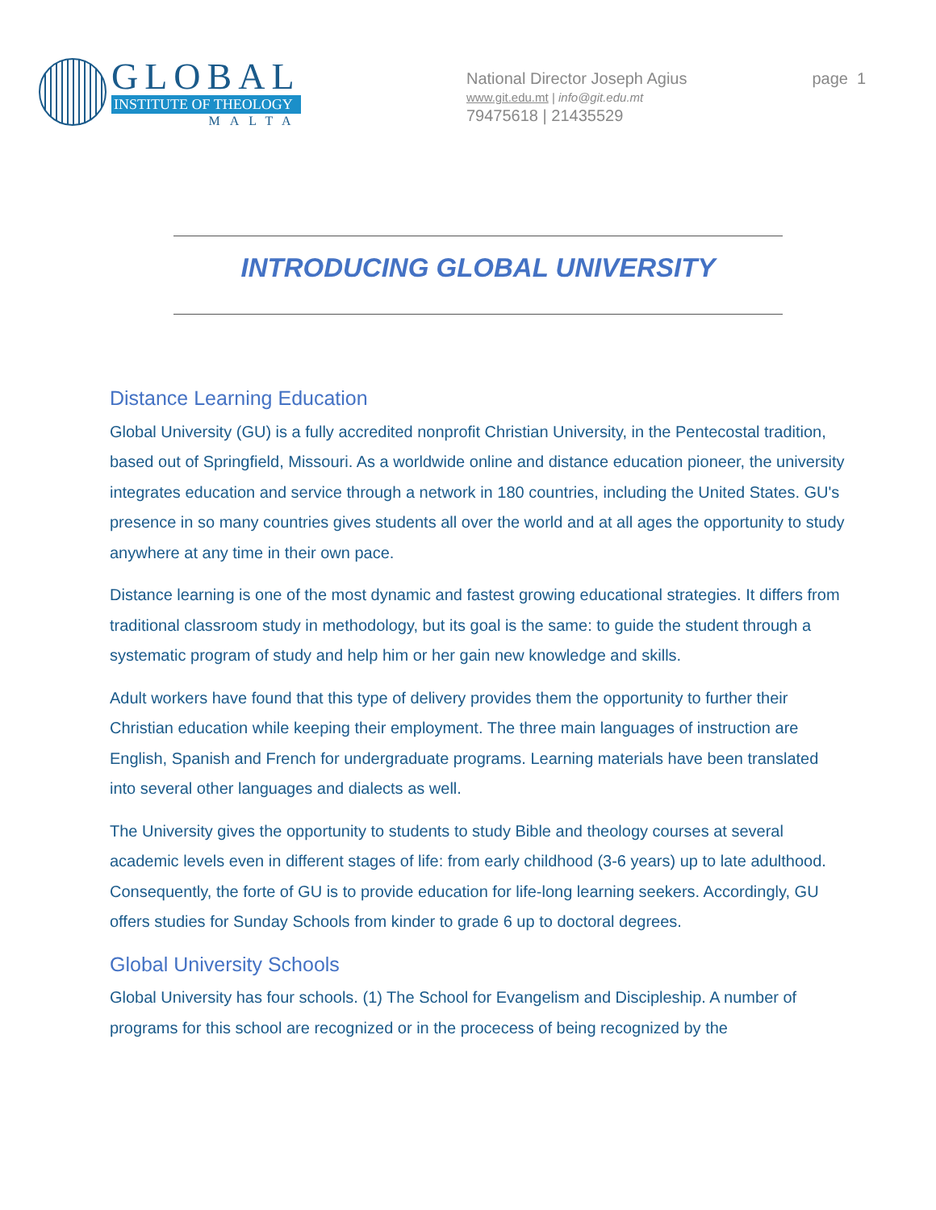GLOBAL
INSTITUTE OF THEOLOGY
MALTA
National Director Joseph Agius
www.git.edu.mt | info@git.edu.mt
79475618 | 21435529
page 1
INTRODUCING GLOBAL UNIVERSITY
Distance Learning Education
Global University (GU) is a fully accredited nonprofit Christian University, in the Pentecostal tradition, based out of Springfield, Missouri. As a worldwide online and distance education pioneer, the university integrates education and service through a network in 180 countries, including the United States. GU's presence in so many countries gives students all over the world and at all ages the opportunity to study anywhere at any time in their own pace.
Distance learning is one of the most dynamic and fastest growing educational strategies. It differs from traditional classroom study in methodology, but its goal is the same: to guide the student through a systematic program of study and help him or her gain new knowledge and skills.
Adult workers have found that this type of delivery provides them the opportunity to further their Christian education while keeping their employment. The three main languages of instruction are English, Spanish and French for undergraduate programs. Learning materials have been translated into several other languages and dialects as well.
The University gives the opportunity to students to study Bible and theology courses at several academic levels even in different stages of life: from early childhood (3-6 years) up to late adulthood. Consequently, the forte of GU is to provide education for life-long learning seekers. Accordingly, GU offers studies for Sunday Schools from kinder to grade 6 up to doctoral degrees.
Global University Schools
Global University has four schools. (1) The School for Evangelism and Discipleship. A number of programs for this school are recognized or in the procecess of being recognized by the